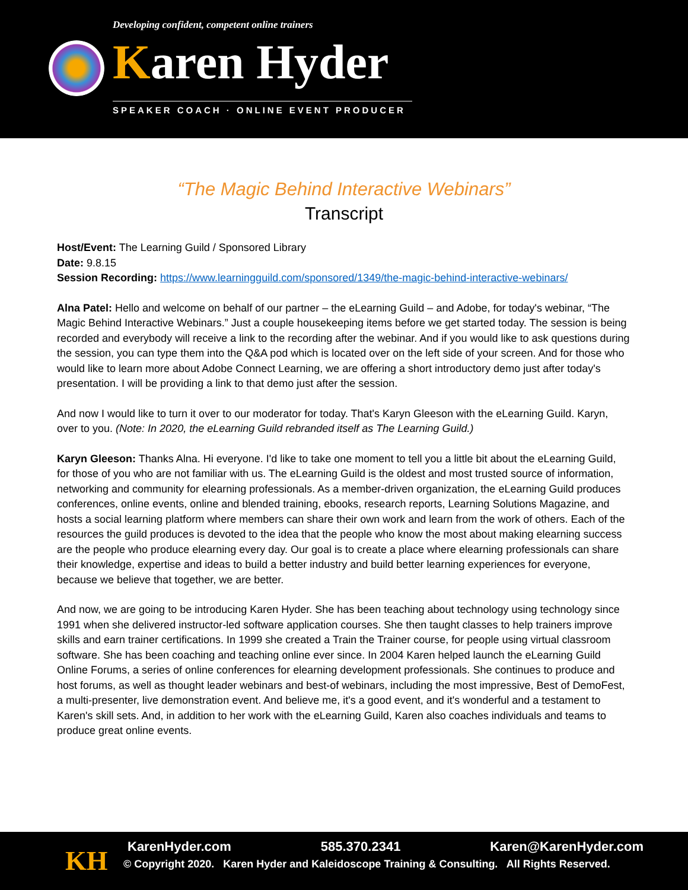Developing confident, competent online trainers
Karen Hyder
SPEAKER COACH · ONLINE EVENT PRODUCER
“The Magic Behind Interactive Webinars”
Transcript
Host/Event: The Learning Guild / Sponsored Library
Date: 9.8.15
Session Recording: https://www.learningguild.com/sponsored/1349/the-magic-behind-interactive-webinars/
Alna Patel: Hello and welcome on behalf of our partner – the eLearning Guild – and Adobe, for today's webinar, “The Magic Behind Interactive Webinars.” Just a couple housekeeping items before we get started today. The session is being recorded and everybody will receive a link to the recording after the webinar. And if you would like to ask questions during the session, you can type them into the Q&A pod which is located over on the left side of your screen. And for those who would like to learn more about Adobe Connect Learning, we are offering a short introductory demo just after today's presentation. I will be providing a link to that demo just after the session.
And now I would like to turn it over to our moderator for today. That's Karyn Gleeson with the eLearning Guild. Karyn, over to you. (Note: In 2020, the eLearning Guild rebranded itself as The Learning Guild.)
Karyn Gleeson: Thanks Alna. Hi everyone. I'd like to take one moment to tell you a little bit about the eLearning Guild, for those of you who are not familiar with us. The eLearning Guild is the oldest and most trusted source of information, networking and community for elearning professionals. As a member-driven organization, the eLearning Guild produces conferences, online events, online and blended training, ebooks, research reports, Learning Solutions Magazine, and hosts a social learning platform where members can share their own work and learn from the work of others. Each of the resources the guild produces is devoted to the idea that the people who know the most about making elearning success are the people who produce elearning every day. Our goal is to create a place where elearning professionals can share their knowledge, expertise and ideas to build a better industry and build better learning experiences for everyone, because we believe that together, we are better.
And now, we are going to be introducing Karen Hyder. She has been teaching about technology using technology since 1991 when she delivered instructor-led software application courses. She then taught classes to help trainers improve skills and earn trainer certifications. In 1999 she created a Train the Trainer course, for people using virtual classroom software. She has been coaching and teaching online ever since. In 2004 Karen helped launch the eLearning Guild Online Forums, a series of online conferences for elearning development professionals. She continues to produce and host forums, as well as thought leader webinars and best-of webinars, including the most impressive, Best of DemoFest, a multi-presenter, live demonstration event. And believe me, it's a good event, and it's wonderful and a testament to Karen's skill sets. And, in addition to her work with the eLearning Guild, Karen also coaches individuals and teams to produce great online events.
KH KarenHyder.com 585.370.2341 Karen@KarenHyder.com
© Copyright 2020. Karen Hyder and Kaleidoscope Training & Consulting. All Rights Reserved.